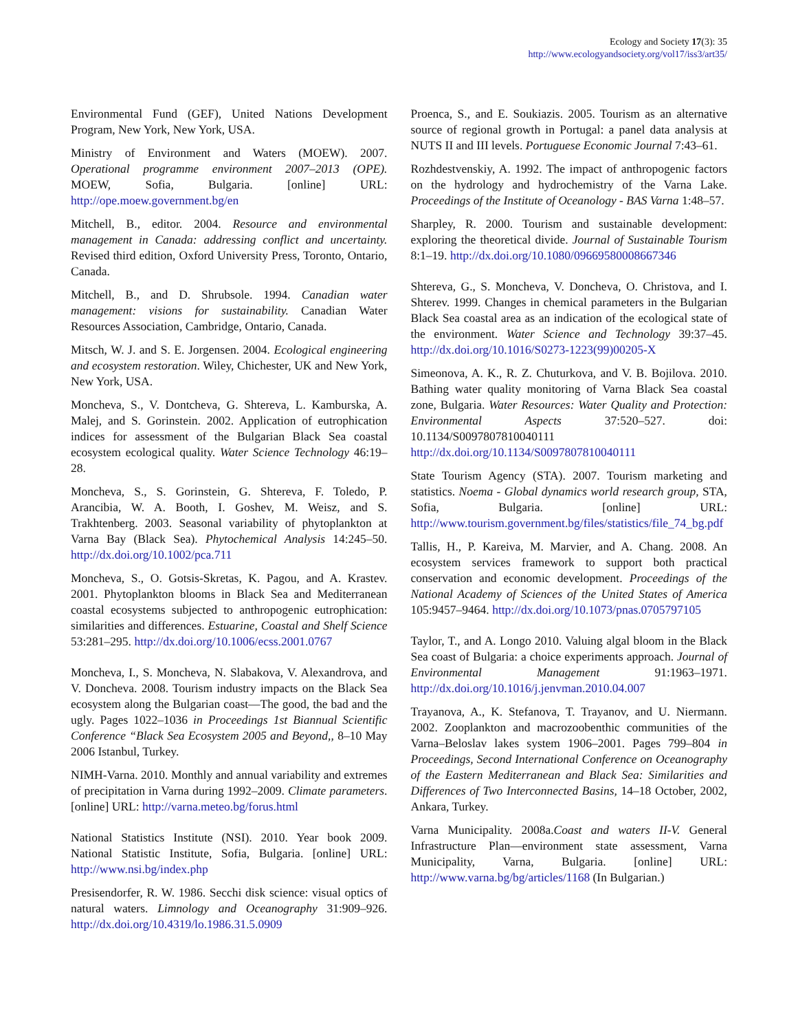Ecology and Society 17(3): 35
http://www.ecologyandsociety.org/vol17/iss3/art35/
Environmental Fund (GEF), United Nations Development Program, New York, New York, USA.
Ministry of Environment and Waters (MOEW). 2007. Operational programme environment 2007–2013 (OPE). MOEW, Sofia, Bulgaria. [online] URL: http://ope.moew.government.bg/en
Mitchell, B., editor. 2004. Resource and environmental management in Canada: addressing conflict and uncertainty. Revised third edition, Oxford University Press, Toronto, Ontario, Canada.
Mitchell, B., and D. Shrubsole. 1994. Canadian water management: visions for sustainability. Canadian Water Resources Association, Cambridge, Ontario, Canada.
Mitsch, W. J. and S. E. Jorgensen. 2004. Ecological engineering and ecosystem restoration. Wiley, Chichester, UK and New York, New York, USA.
Moncheva, S., V. Dontcheva, G. Shtereva, L. Kamburska, A. Malej, and S. Gorinstein. 2002. Application of eutrophication indices for assessment of the Bulgarian Black Sea coastal ecosystem ecological quality. Water Science Technology 46:19–28.
Moncheva, S., S. Gorinstein, G. Shtereva, F. Toledo, P. Arancibia, W. A. Booth, I. Goshev, M. Weisz, and S. Trakhtenberg. 2003. Seasonal variability of phytoplankton at Varna Bay (Black Sea). Phytochemical Analysis 14:245–50. http://dx.doi.org/10.1002/pca.711
Moncheva, S., O. Gotsis-Skretas, K. Pagou, and A. Krastev. 2001. Phytoplankton blooms in Black Sea and Mediterranean coastal ecosystems subjected to anthropogenic eutrophication: similarities and differences. Estuarine, Coastal and Shelf Science 53:281–295. http://dx.doi.org/10.1006/ecss.2001.0767
Moncheva, I., S. Moncheva, N. Slabakova, V. Alexandrova, and V. Doncheva. 2008. Tourism industry impacts on the Black Sea ecosystem along the Bulgarian coast—The good, the bad and the ugly. Pages 1022–1036 in Proceedings 1st Biannual Scientific Conference “Black Sea Ecosystem 2005 and Beyond,, 8–10 May 2006 Istanbul, Turkey.
NIMH-Varna. 2010. Monthly and annual variability and extremes of precipitation in Varna during 1992–2009. Climate parameters. [online] URL: http://varna.meteo.bg/forus.html
National Statistics Institute (NSI). 2010. Year book 2009. National Statistic Institute, Sofia, Bulgaria. [online] URL: http://www.nsi.bg/index.php
Presisendorfer, R. W. 1986. Secchi disk science: visual optics of natural waters. Limnology and Oceanography 31:909–926. http://dx.doi.org/10.4319/lo.1986.31.5.0909
Proenca, S., and E. Soukiazis. 2005. Tourism as an alternative source of regional growth in Portugal: a panel data analysis at NUTS II and III levels. Portuguese Economic Journal 7:43–61.
Rozhdestvenskiy, A. 1992. The impact of anthropogenic factors on the hydrology and hydrochemistry of the Varna Lake. Proceedings of the Institute of Oceanology - BAS Varna 1:48–57.
Sharpley, R. 2000. Tourism and sustainable development: exploring the theoretical divide. Journal of Sustainable Tourism 8:1–19. http://dx.doi.org/10.1080/09669580008667346
Shtereva, G., S. Moncheva, V. Doncheva, O. Christova, and I. Shterev. 1999. Changes in chemical parameters in the Bulgarian Black Sea coastal area as an indication of the ecological state of the environment. Water Science and Technology 39:37–45. http://dx.doi.org/10.1016/S0273-1223(99)00205-X
Simeonova, A. K., R. Z. Chuturkova, and V. B. Bojilova. 2010. Bathing water quality monitoring of Varna Black Sea coastal zone, Bulgaria. Water Resources: Water Quality and Protection: Environmental Aspects 37:520–527. doi: 10.1134/S0097807810040111 http://dx.doi.org/10.1134/S0097807810040111
State Tourism Agency (STA). 2007. Tourism marketing and statistics. Noema - Global dynamics world research group, STA, Sofia, Bulgaria. [online] URL: http://www.tourism.government.bg/files/statistics/file_74_bg.pdf
Tallis, H., P. Kareiva, M. Marvier, and A. Chang. 2008. An ecosystem services framework to support both practical conservation and economic development. Proceedings of the National Academy of Sciences of the United States of America 105:9457–9464. http://dx.doi.org/10.1073/pnas.0705797105
Taylor, T., and A. Longo 2010. Valuing algal bloom in the Black Sea coast of Bulgaria: a choice experiments approach. Journal of Environmental Management 91:1963–1971. http://dx.doi.org/10.1016/j.jenvman.2010.04.007
Trayanova, A., K. Stefanova, T. Trayanov, and U. Niermann. 2002. Zooplankton and macrozoobenthic communities of the Varna–Beloslav lakes system 1906–2001. Pages 799–804 in Proceedings, Second International Conference on Oceanography of the Eastern Mediterranean and Black Sea: Similarities and Differences of Two Interconnected Basins, 14–18 October, 2002, Ankara, Turkey.
Varna Municipality. 2008a.Coast and waters II-V. General Infrastructure Plan—environment state assessment, Varna Municipality, Varna, Bulgaria. [online] URL: http://www.varna.bg/bg/articles/1168 (In Bulgarian.)